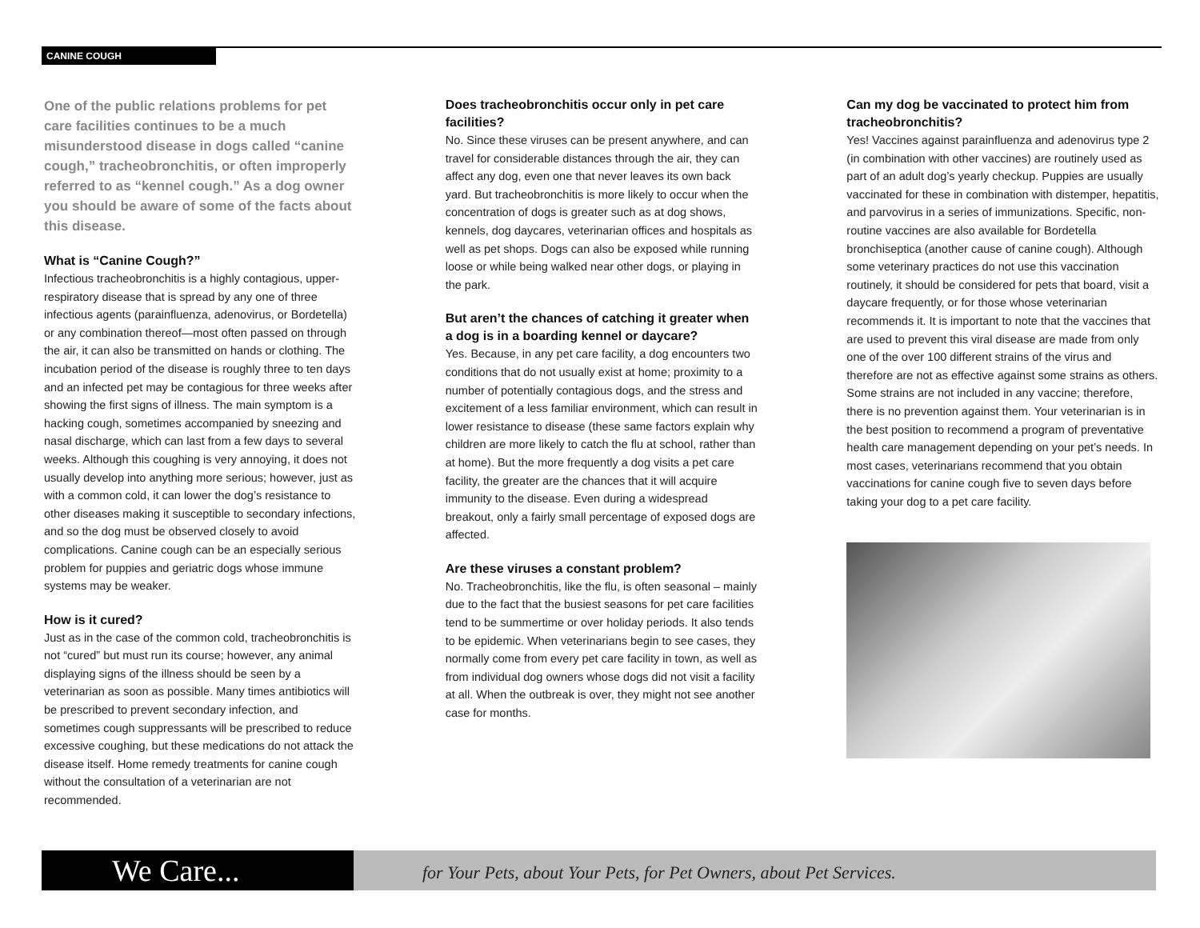CANINE COUGH
One of the public relations problems for pet care facilities continues to be a much misunderstood disease in dogs called “canine cough,” tracheobronchitis, or often improperly referred to as “kennel cough.” As a dog owner you should be aware of some of the facts about this disease.
What is “Canine Cough?”
Infectious tracheobronchitis is a highly contagious, upper-respiratory disease that is spread by any one of three infectious agents (parainfluenza, adenovirus, or Bordetella) or any combination thereof—most often passed on through the air, it can also be transmitted on hands or clothing. The incubation period of the disease is roughly three to ten days and an infected pet may be contagious for three weeks after showing the first signs of illness. The main symptom is a hacking cough, sometimes accompanied by sneezing and nasal discharge, which can last from a few days to several weeks. Although this coughing is very annoying, it does not usually develop into anything more serious; however, just as with a common cold, it can lower the dog’s resistance to other diseases making it susceptible to secondary infections, and so the dog must be observed closely to avoid complications. Canine cough can be an especially serious problem for puppies and geriatric dogs whose immune systems may be weaker.
How is it cured?
Just as in the case of the common cold, tracheobronchitis is not “cured” but must run its course; however, any animal displaying signs of the illness should be seen by a veterinarian as soon as possible. Many times antibiotics will be prescribed to prevent secondary infection, and sometimes cough suppressants will be prescribed to reduce excessive coughing, but these medications do not attack the disease itself. Home remedy treatments for canine cough without the consultation of a veterinarian are not recommended.
Does tracheobronchitis occur only in pet care facilities?
No. Since these viruses can be present anywhere, and can travel for considerable distances through the air, they can affect any dog, even one that never leaves its own back yard. But tracheobronchitis is more likely to occur when the concentration of dogs is greater such as at dog shows, kennels, dog daycares, veterinarian offices and hospitals as well as pet shops. Dogs can also be exposed while running loose or while being walked near other dogs, or playing in the park.
But aren’t the chances of catching it greater when a dog is in a boarding kennel or daycare?
Yes. Because, in any pet care facility, a dog encounters two conditions that do not usually exist at home; proximity to a number of potentially contagious dogs, and the stress and excitement of a less familiar environment, which can result in lower resistance to disease (these same factors explain why children are more likely to catch the flu at school, rather than at home). But the more frequently a dog visits a pet care facility, the greater are the chances that it will acquire immunity to the disease. Even during a widespread breakout, only a fairly small percentage of exposed dogs are affected.
Are these viruses a constant problem?
No. Tracheobronchitis, like the flu, is often seasonal – mainly due to the fact that the busiest seasons for pet care facilities tend to be summertime or over holiday periods. It also tends to be epidemic. When veterinarians begin to see cases, they normally come from every pet care facility in town, as well as from individual dog owners whose dogs did not visit a facility at all. When the outbreak is over, they might not see another case for months.
Can my dog be vaccinated to protect him from tracheobronchitis?
Yes! Vaccines against parainfluenza and adenovirus type 2 (in combination with other vaccines) are routinely used as part of an adult dog’s yearly checkup. Puppies are usually vaccinated for these in combination with distemper, hepatitis, and parvovirus in a series of immunizations. Specific, non-routine vaccines are also available for Bordetella bronchiseptica (another cause of canine cough). Although some veterinary practices do not use this vaccination routinely, it should be considered for pets that board, visit a daycare frequently, or for those whose veterinarian recommends it. It is important to note that the vaccines that are used to prevent this viral disease are made from only one of the over 100 different strains of the virus and therefore are not as effective against some strains as others. Some strains are not included in any vaccine; therefore, there is no prevention against them. Your veterinarian is in the best position to recommend a program of preventative health care management depending on your pet’s needs. In most cases, veterinarians recommend that you obtain vaccinations for canine cough five to seven days before taking your dog to a pet care facility.
We Care...
for Your Pets, about Your Pets, for Pet Owners, about Pet Services.